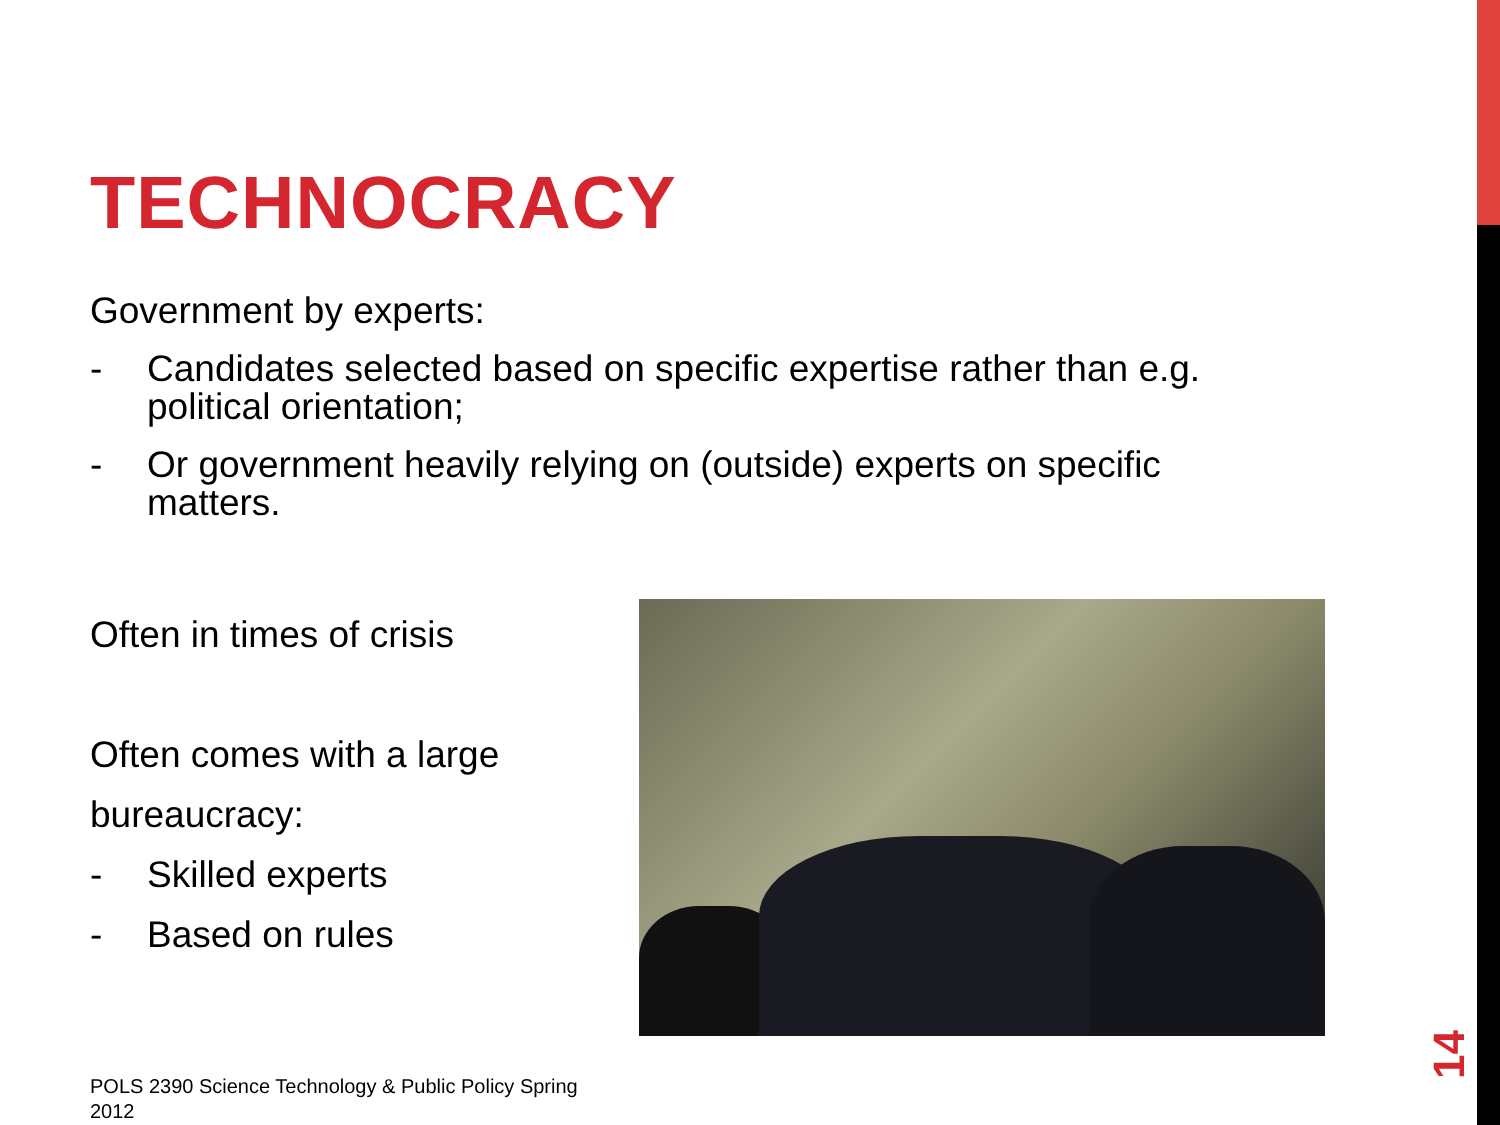TECHNOCRACY
Government by experts:
- Candidates selected based on specific expertise rather than e.g. political orientation;
- Or government heavily relying on (outside) experts on specific matters.
Often in times of crisis
Often comes with a large bureaucracy:
- Skilled experts
- Based on rules
POLS 2390 Science Technology & Public Policy Spring 2012
14